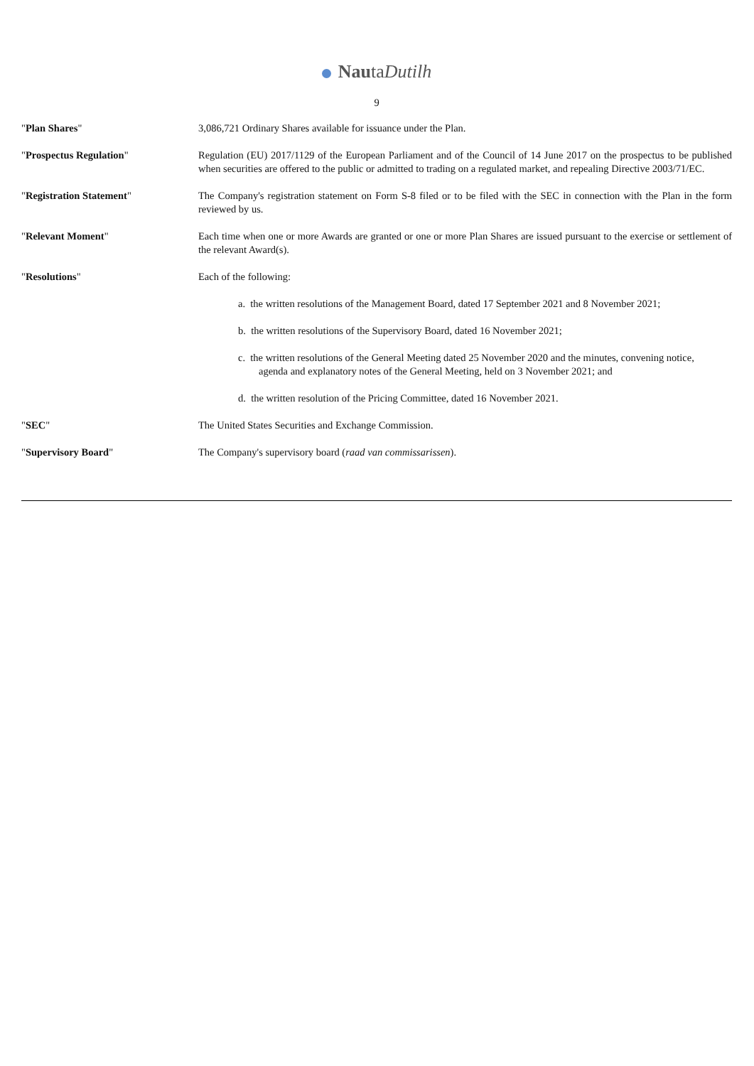NautaDutilh
9
"Plan Shares" 3,086,721 Ordinary Shares available for issuance under the Plan.
"Prospectus Regulation" Regulation (EU) 2017/1129 of the European Parliament and of the Council of 14 June 2017 on the prospectus to be published when securities are offered to the public or admitted to trading on a regulated market, and repealing Directive 2003/71/EC.
"Registration Statement" The Company's registration statement on Form S-8 filed or to be filed with the SEC in connection with the Plan in the form reviewed by us.
"Relevant Moment" Each time when one or more Awards are granted or one or more Plan Shares are issued pursuant to the exercise or settlement of the relevant Award(s).
"Resolutions" Each of the following:
a. the written resolutions of the Management Board, dated 17 September 2021 and 8 November 2021;
b. the written resolutions of the Supervisory Board, dated 16 November 2021;
c. the written resolutions of the General Meeting dated 25 November 2020 and the minutes, convening notice,
agenda and explanatory notes of the General Meeting, held on 3 November 2021; and
d. the written resolution of the Pricing Committee, dated 16 November 2021.
"SEC" The United States Securities and Exchange Commission.
"Supervisory Board" The Company's supervisory board (raad van commissarissen).